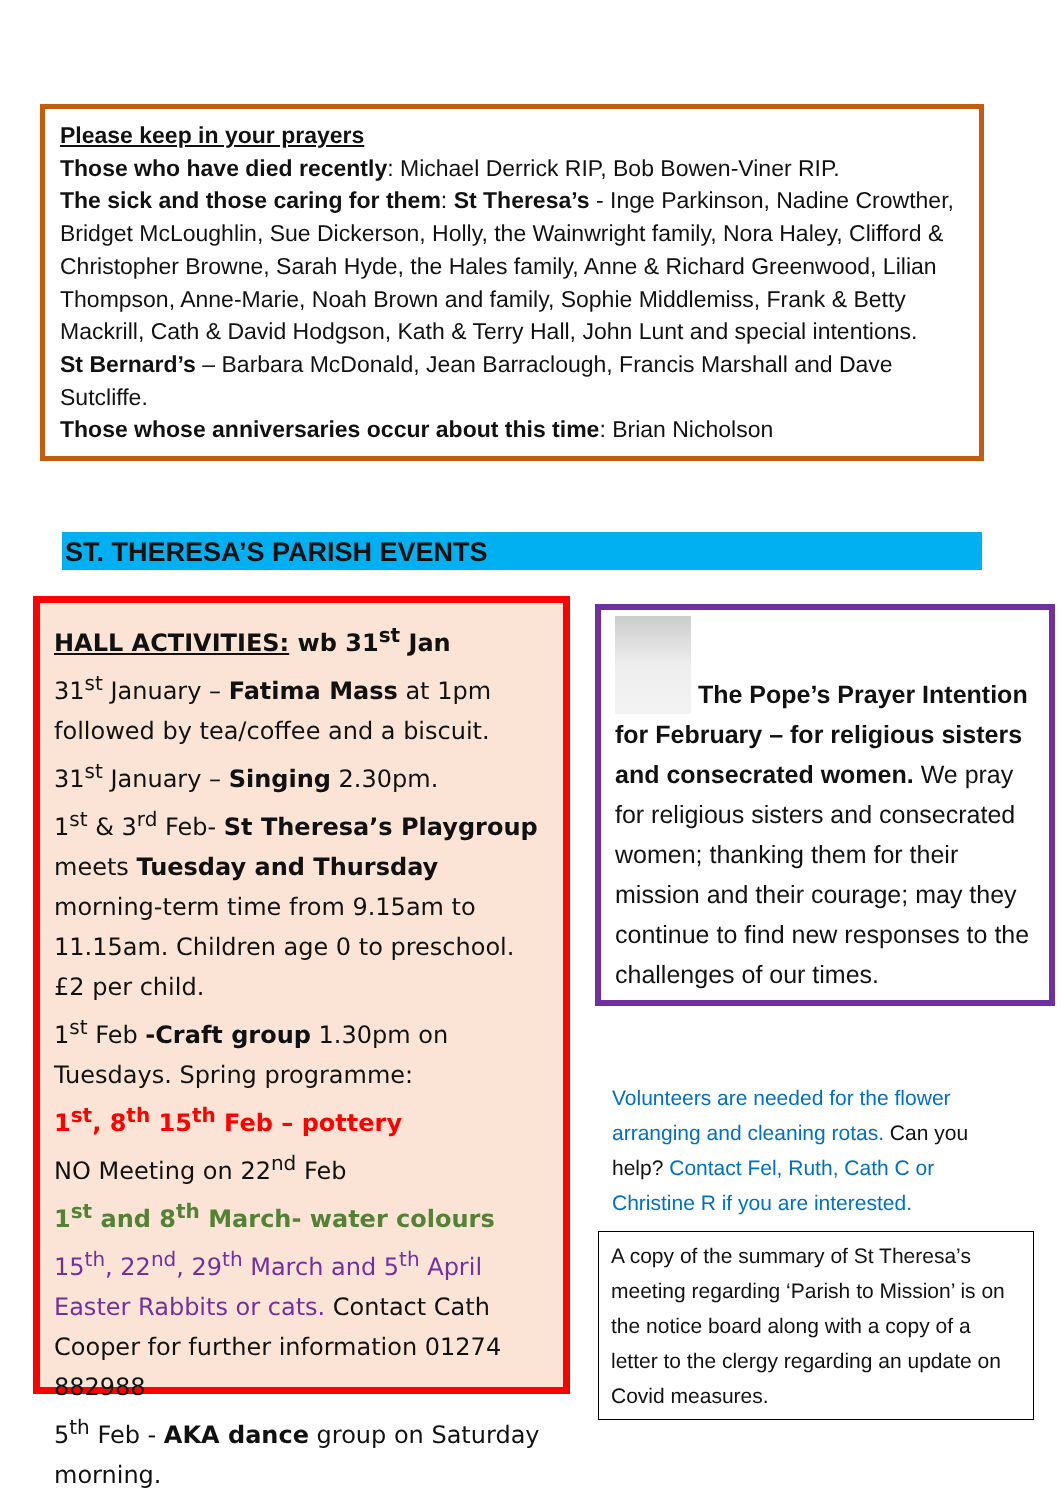Please keep in your prayers
Those who have died recently: Michael Derrick RIP, Bob Bowen-Viner RIP.
The sick and those caring for them: St Theresa’s - Inge Parkinson, Nadine Crowther, Bridget McLoughlin, Sue Dickerson, Holly, the Wainwright family, Nora Haley, Clifford & Christopher Browne, Sarah Hyde, the Hales family, Anne & Richard Greenwood, Lilian Thompson, Anne-Marie, Noah Brown and family, Sophie Middlemiss, Frank & Betty Mackrill, Cath & David Hodgson, Kath & Terry Hall, John Lunt and special intentions.
St Bernard’s – Barbara McDonald, Jean Barraclough, Francis Marshall and Dave Sutcliffe.
Those whose anniversaries occur about this time: Brian Nicholson
ST. THERESA’S PARISH EVENTS
HALL ACTIVITIES: wb 31<sup>st</sup> Jan
31<sup>st</sup> January – Fatima Mass at 1pm followed by tea/coffee and a biscuit.
31<sup>st</sup> January – Singing 2.30pm.
1<sup>st</sup> & 3<sup>rd</sup> Feb- St Theresa’s Playgroup meets Tuesday and Thursday morning-term time from 9.15am to 11.15am. Children age 0 to preschool. £2 per child.
1<sup>st</sup> Feb -Craft group 1.30pm on Tuesdays. Spring programme:
1<sup>st</sup>, 8<sup>th</sup> 15<sup>th</sup> Feb – pottery
NO Meeting on 22<sup>nd</sup> Feb
1<sup>st</sup> and 8<sup>th</sup> March- water colours
15<sup>th</sup>, 22<sup>nd</sup>, 29<sup>th</sup> March and 5<sup>th</sup> April Easter Rabbits or cats. Contact Cath Cooper for further information 01274 882988
5<sup>th</sup> Feb - AKA dance group on Saturday morning.
The Pope’s Prayer Intention for February – for religious sisters and consecrated women. We pray for religious sisters and consecrated women; thanking them for their mission and their courage; may they continue to find new responses to the challenges of our times.
Volunteers are needed for the flower arranging and cleaning rotas. Can you help? Contact Fel, Ruth, Cath C or Christine R if you are interested.
A copy of the summary of St Theresa’s meeting regarding ‘Parish to Mission’ is on the notice board along with a copy of a letter to the clergy regarding an update on Covid measures.